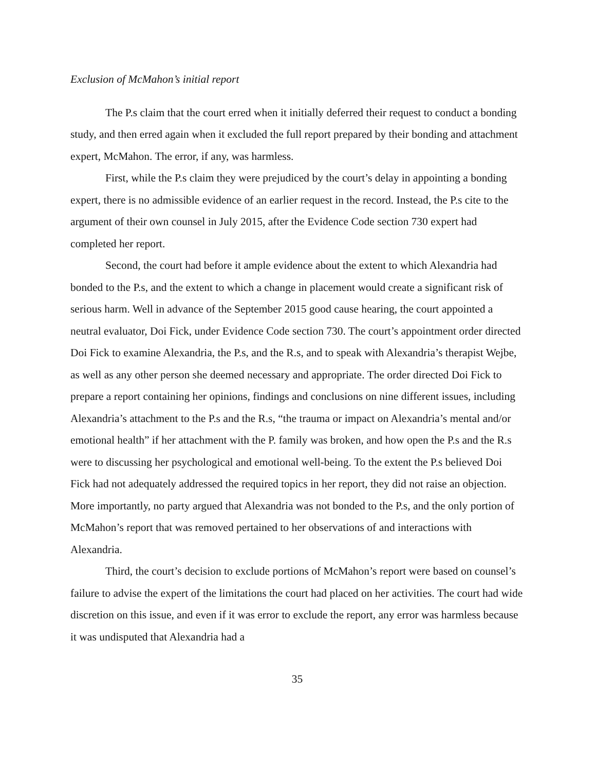Exclusion of McMahon’s initial report
The P.s claim that the court erred when it initially deferred their request to conduct a bonding study, and then erred again when it excluded the full report prepared by their bonding and attachment expert, McMahon. The error, if any, was harmless.
First, while the P.s claim they were prejudiced by the court’s delay in appointing a bonding expert, there is no admissible evidence of an earlier request in the record. Instead, the P.s cite to the argument of their own counsel in July 2015, after the Evidence Code section 730 expert had completed her report.
Second, the court had before it ample evidence about the extent to which Alexandria had bonded to the P.s, and the extent to which a change in placement would create a significant risk of serious harm. Well in advance of the September 2015 good cause hearing, the court appointed a neutral evaluator, Doi Fick, under Evidence Code section 730. The court’s appointment order directed Doi Fick to examine Alexandria, the P.s, and the R.s, and to speak with Alexandria’s therapist Wejbe, as well as any other person she deemed necessary and appropriate. The order directed Doi Fick to prepare a report containing her opinions, findings and conclusions on nine different issues, including Alexandria’s attachment to the P.s and the R.s, “the trauma or impact on Alexandria’s mental and/or emotional health” if her attachment with the P. family was broken, and how open the P.s and the R.s were to discussing her psychological and emotional well-being. To the extent the P.s believed Doi Fick had not adequately addressed the required topics in her report, they did not raise an objection. More importantly, no party argued that Alexandria was not bonded to the P.s, and the only portion of McMahon’s report that was removed pertained to her observations of and interactions with Alexandria.
Third, the court’s decision to exclude portions of McMahon’s report were based on counsel’s failure to advise the expert of the limitations the court had placed on her activities. The court had wide discretion on this issue, and even if it was error to exclude the report, any error was harmless because it was undisputed that Alexandria had a
35